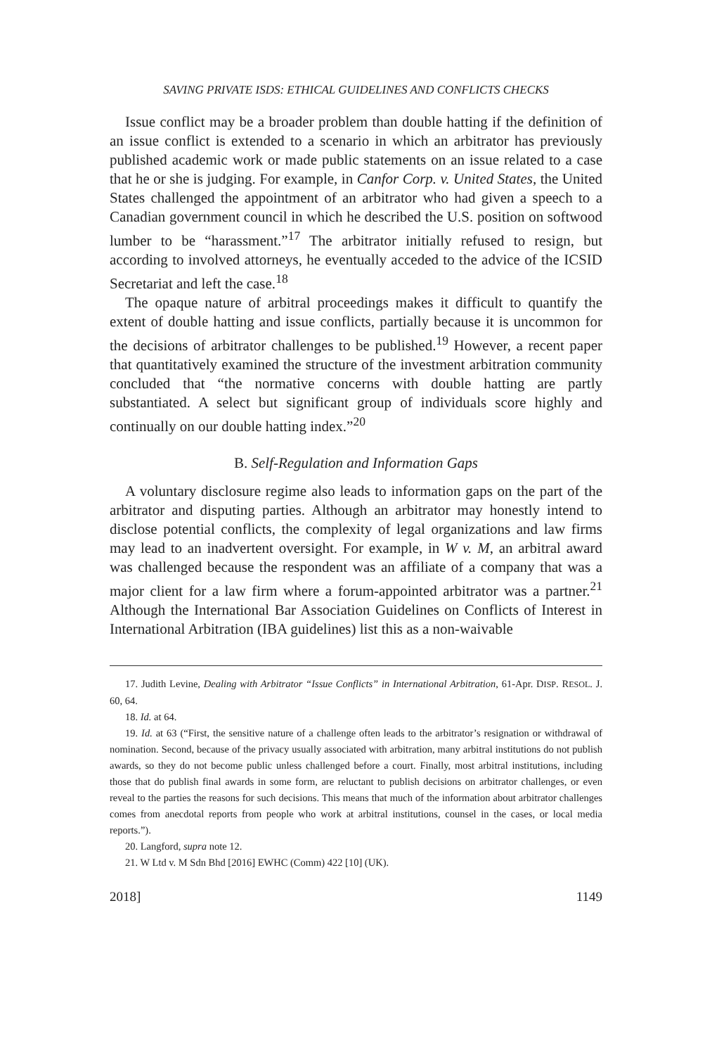SAVING PRIVATE ISDS: ETHICAL GUIDELINES AND CONFLICTS CHECKS
Issue conflict may be a broader problem than double hatting if the definition of an issue conflict is extended to a scenario in which an arbitrator has previously published academic work or made public statements on an issue related to a case that he or she is judging. For example, in Canfor Corp. v. United States, the United States challenged the appointment of an arbitrator who had given a speech to a Canadian government council in which he described the U.S. position on softwood lumber to be “harassment.”<sup>17</sup> The arbitrator initially refused to resign, but according to involved attorneys, he eventually acceded to the advice of the ICSID Secretariat and left the case.<sup>18</sup>
The opaque nature of arbitral proceedings makes it difficult to quantify the extent of double hatting and issue conflicts, partially because it is uncommon for the decisions of arbitrator challenges to be published.<sup>19</sup> However, a recent paper that quantitatively examined the structure of the investment arbitration community concluded that “the normative concerns with double hatting are partly substantiated. A select but significant group of individuals score highly and continually on our double hatting index.”<sup>20</sup>
B. Self-Regulation and Information Gaps
A voluntary disclosure regime also leads to information gaps on the part of the arbitrator and disputing parties. Although an arbitrator may honestly intend to disclose potential conflicts, the complexity of legal organizations and law firms may lead to an inadvertent oversight. For example, in W v. M, an arbitral award was challenged because the respondent was an affiliate of a company that was a major client for a law firm where a forum-appointed arbitrator was a partner.<sup>21</sup> Although the International Bar Association Guidelines on Conflicts of Interest in International Arbitration (IBA guidelines) list this as a non-waivable
17. Judith Levine, Dealing with Arbitrator “Issue Conflicts” in International Arbitration, 61-Apr. DISP. RESOL. J. 60, 64.
18. Id. at 64.
19. Id. at 63 (“First, the sensitive nature of a challenge often leads to the arbitrator’s resignation or withdrawal of nomination. Second, because of the privacy usually associated with arbitration, many arbitral institutions do not publish awards, so they do not become public unless challenged before a court. Finally, most arbitral institutions, including those that do publish final awards in some form, are reluctant to publish decisions on arbitrator challenges, or even reveal to the parties the reasons for such decisions. This means that much of the information about arbitrator challenges comes from anecdotal reports from people who work at arbitral institutions, counsel in the cases, or local media reports.”).
20. Langford, supra note 12.
21. W Ltd v. M Sdn Bhd [2016] EWHC (Comm) 422 [10] (UK).
2018] 1149